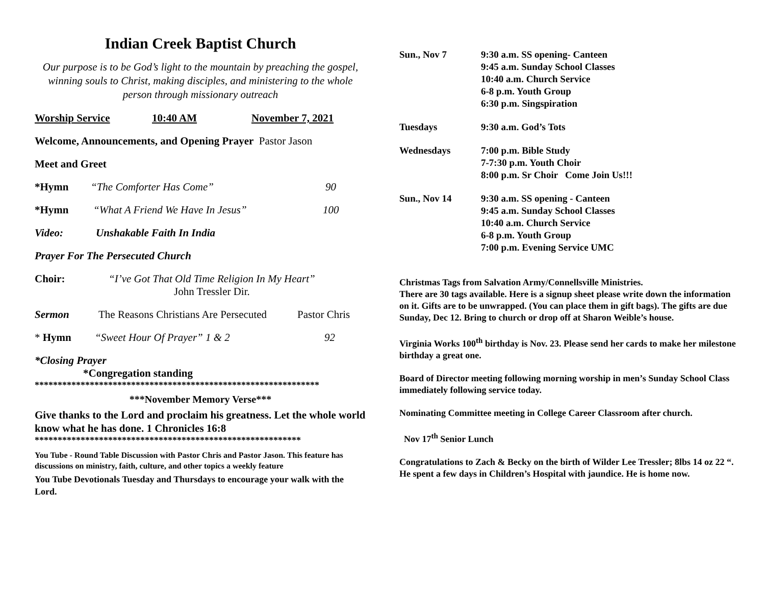Indian Creek Baptist Church
Our purpose is to be God’s light to the mountain by preaching the gospel, winning souls to Christ, making disciples, and ministering to the whole person through missionary outreach
Worship Service 10:40 AM November 7, 2021
Welcome, Announcements, and Opening Prayer Pastor Jason
Meet and Greet
*Hymn “The Comforter Has Come” 90
*Hymn “What A Friend We Have In Jesus” 100
Video: Unshakable Faith In India
Prayer For The Persecuted Church
Choir: “I’ve Got That Old Time Religion In My Heart”
John Tressler Dir.
Sermon The Reasons Christians Are Persecuted Pastor Chris
* Hymn “Sweet Hour Of Prayer” 1 & 2 92
*Closing Prayer
*Congregation standing
**************************************************************
***November Memory Verse***
Give thanks to the Lord and proclaim his greatness. Let the whole world know what he has done. 1 Chronicles 16:8
**********************************************************
You Tube - Round Table Discussion with Pastor Chris and Pastor Jason. This feature has discussions on ministry, faith, culture, and other topics a weekly feature
You Tube Devotionals Tuesday and Thursdays to encourage your walk with the Lord.
Sun., Nov 7 9:30 a.m. SS opening- Canteen
9:45 a.m. Sunday School Classes
10:40 a.m. Church Service
6-8 p.m. Youth Group
6:30 p.m. Singspiration
Tuesdays 9:30 a.m. God’s Tots
Wednesdays 7:00 p.m. Bible Study
7-7:30 p.m. Youth Choir
8:00 p.m. Sr Choir Come Join Us!!!
Sun., Nov 14 9:30 a.m. SS opening - Canteen
9:45 a.m. Sunday School Classes
10:40 a.m. Church Service
6-8 p.m. Youth Group
7:00 p.m. Evening Service UMC
Christmas Tags from Salvation Army/Connellsville Ministries.
There are 30 tags available. Here is a signup sheet please write down the information on it. Gifts are to be unwrapped. (You can place them in gift bags). The gifts are due Sunday, Dec 12. Bring to church or drop off at Sharon Weible’s house.
Virginia Works 100<sup>th</sup> birthday is Nov. 23. Please send her cards to make her milestone birthday a great one.
Board of Director meeting following morning worship in men’s Sunday School Class immediately following service today.
Nominating Committee meeting in College Career Classroom after church.
Nov 17<sup>th</sup> Senior Lunch
Congratulations to Zach & Becky on the birth of Wilder Lee Tressler; 8lbs 14 oz 22 “. He spent a few days in Children’s Hospital with jaundice. He is home now.